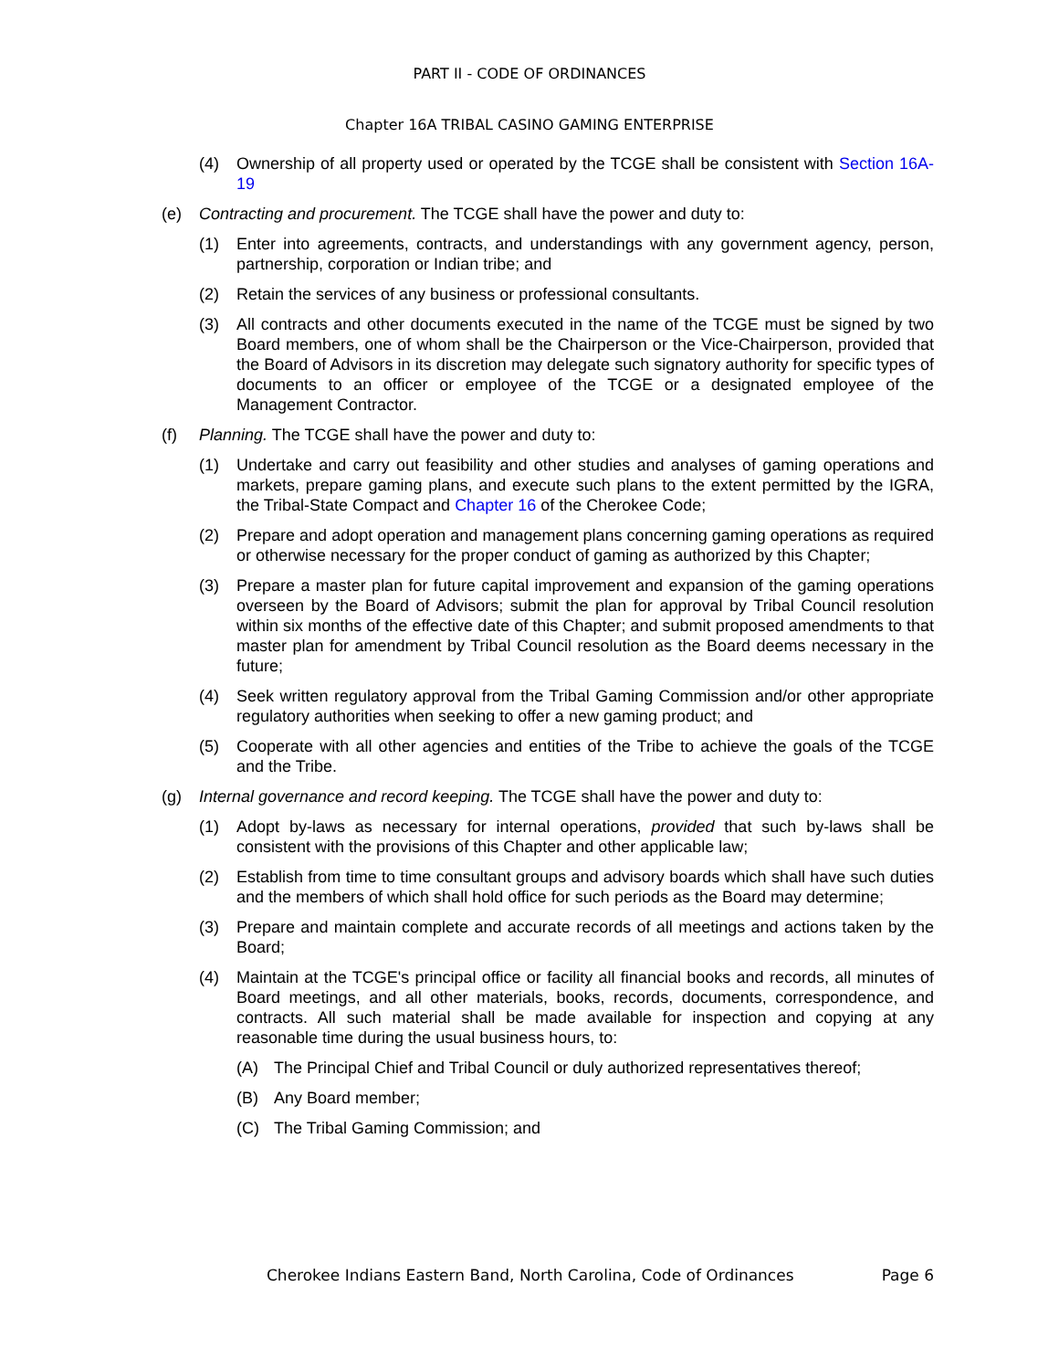PART II - CODE OF ORDINANCES
Chapter 16A TRIBAL CASINO GAMING ENTERPRISE
(4) Ownership of all property used or operated by the TCGE shall be consistent with Section 16A-19
(e) Contracting and procurement. The TCGE shall have the power and duty to:
(1) Enter into agreements, contracts, and understandings with any government agency, person, partnership, corporation or Indian tribe; and
(2) Retain the services of any business or professional consultants.
(3) All contracts and other documents executed in the name of the TCGE must be signed by two Board members, one of whom shall be the Chairperson or the Vice-Chairperson, provided that the Board of Advisors in its discretion may delegate such signatory authority for specific types of documents to an officer or employee of the TCGE or a designated employee of the Management Contractor.
(f) Planning. The TCGE shall have the power and duty to:
(1) Undertake and carry out feasibility and other studies and analyses of gaming operations and markets, prepare gaming plans, and execute such plans to the extent permitted by the IGRA, the Tribal-State Compact and Chapter 16 of the Cherokee Code;
(2) Prepare and adopt operation and management plans concerning gaming operations as required or otherwise necessary for the proper conduct of gaming as authorized by this Chapter;
(3) Prepare a master plan for future capital improvement and expansion of the gaming operations overseen by the Board of Advisors; submit the plan for approval by Tribal Council resolution within six months of the effective date of this Chapter; and submit proposed amendments to that master plan for amendment by Tribal Council resolution as the Board deems necessary in the future;
(4) Seek written regulatory approval from the Tribal Gaming Commission and/or other appropriate regulatory authorities when seeking to offer a new gaming product; and
(5) Cooperate with all other agencies and entities of the Tribe to achieve the goals of the TCGE and the Tribe.
(g) Internal governance and record keeping. The TCGE shall have the power and duty to:
(1) Adopt by-laws as necessary for internal operations, provided that such by-laws shall be consistent with the provisions of this Chapter and other applicable law;
(2) Establish from time to time consultant groups and advisory boards which shall have such duties and the members of which shall hold office for such periods as the Board may determine;
(3) Prepare and maintain complete and accurate records of all meetings and actions taken by the Board;
(4) Maintain at the TCGE's principal office or facility all financial books and records, all minutes of Board meetings, and all other materials, books, records, documents, correspondence, and contracts. All such material shall be made available for inspection and copying at any reasonable time during the usual business hours, to:
(A) The Principal Chief and Tribal Council or duly authorized representatives thereof;
(B) Any Board member;
(C) The Tribal Gaming Commission; and
Cherokee Indians Eastern Band, North Carolina, Code of Ordinances Page 6